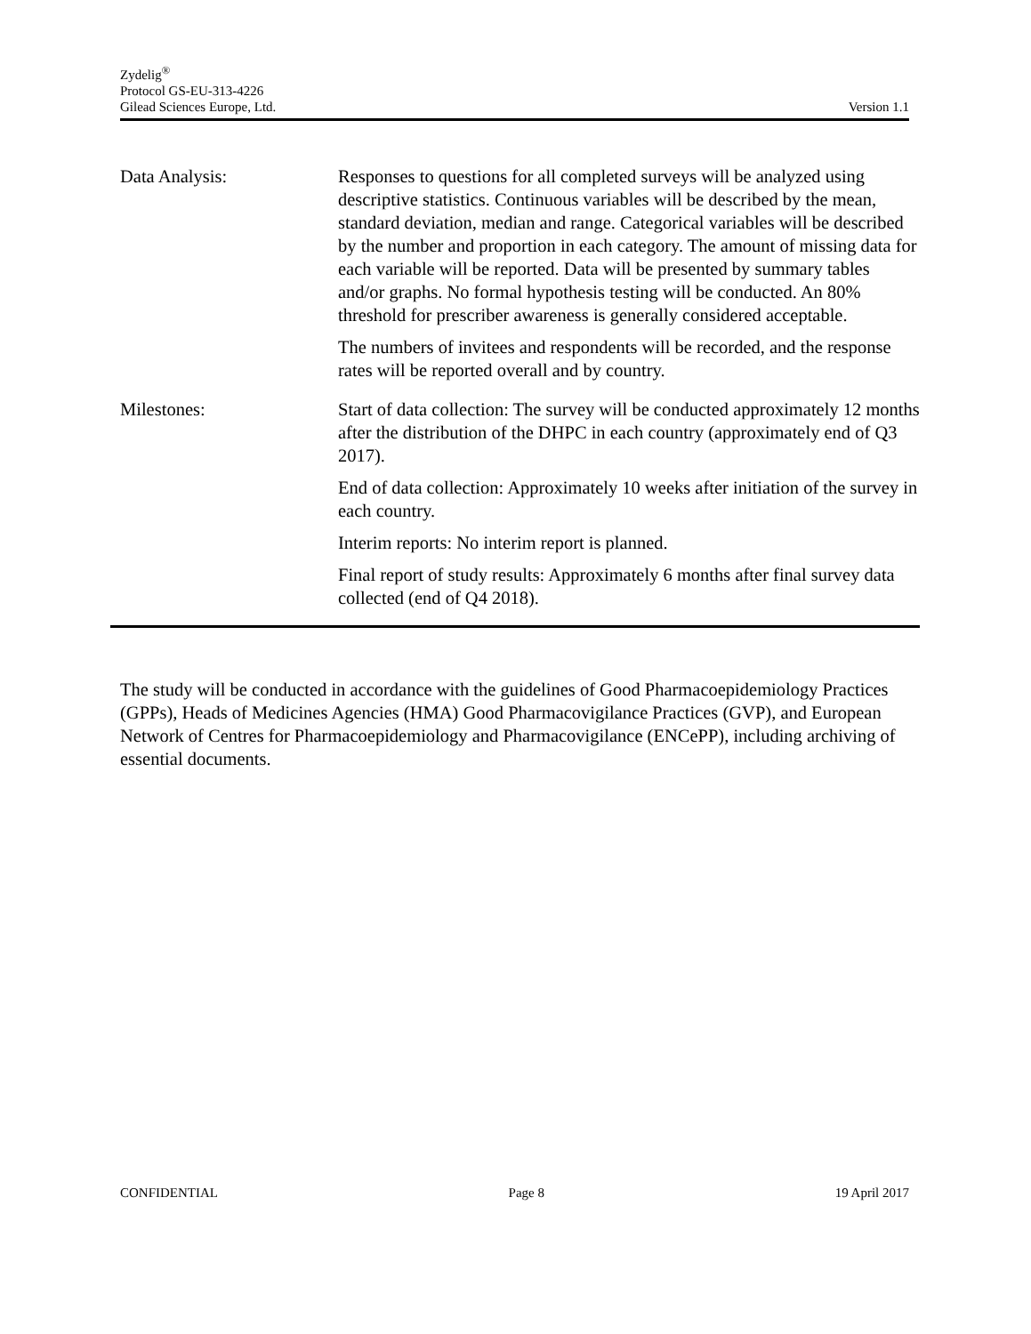Zydelig<sup>®</sup>
Protocol GS-EU-313-4226
Gilead Sciences Europe, Ltd. Version 1.1
| Data Analysis: | Responses to questions for all completed surveys will be analyzed using descriptive statistics. Continuous variables will be described by the mean, standard deviation, median and range. Categorical variables will be described by the number and proportion in each category. The amount of missing data for each variable will be reported. Data will be presented by summary tables and/or graphs. No formal hypothesis testing will be conducted. An 80% threshold for prescriber awareness is generally considered acceptable. The numbers of invitees and respondents will be recorded, and the response rates will be reported overall and by country. |
| Milestones: | Start of data collection: The survey will be conducted approximately 12 months after the distribution of the DHPC in each country (approximately end of Q3 2017). End of data collection: Approximately 10 weeks after initiation of the survey in each country. Interim reports: No interim report is planned. Final report of study results: Approximately 6 months after final survey data collected (end of Q4 2018). |
The study will be conducted in accordance with the guidelines of Good Pharmacoepidemiology Practices (GPPs), Heads of Medicines Agencies (HMA) Good Pharmacovigilance Practices (GVP), and European Network of Centres for Pharmacoepidemiology and Pharmacovigilance (ENCePP), including archiving of essential documents.
CONFIDENTIAL Page 8 19 April 2017